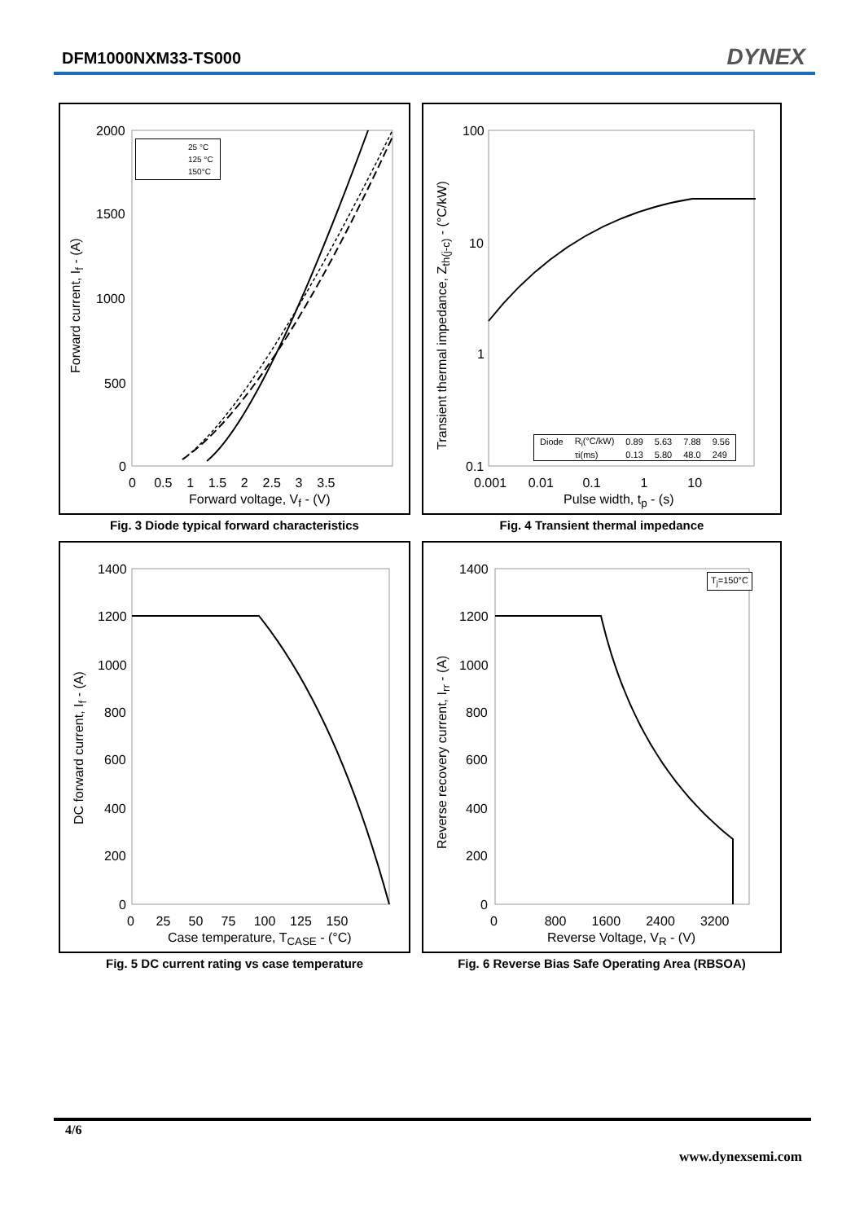DFM1000NXM33-TS000 DYNEX
2000
1500
1000
500
0
0 0.5 1 1.5 2 2.5 3 3.5
Forward voltage, V<sub>f</sub> - (V)
25 °C
125 °C
150°C
Forward current, I<sub>f</sub> - (A)
Fig. 3 Diode typical forward characteristics
100
10
1
0.1
0.001 0.01 0.1 1 10
Pulse width, t<sub>p</sub> - (s)
| Diode | R<sub>i</sub>(°C/kW) | 0.89 | 5.63 | 7.88 | 9.56 |
| | τi(ms) | 0.13 | 5.80 | 48.0 | 249 |
Transient thermal impedance, Z<sub>th(j-c)</sub> - (°C/kW)
Fig. 4 Transient thermal impedance
1400
1200
1000
800
600
400
200
0
0 25 50 75 100 125 150
Case temperature, T<sub>CASE</sub> - (°C)
DC forward current, I<sub>f</sub> - (A)
Fig. 5 DC current rating vs case temperature
1400
1200
1000
800
600
400
200
0
0 800 1600 2400 3200
Reverse Voltage, V<sub>R</sub> - (V)
T<sub>j</sub>=150°C
Reverse recovery current, I<sub>rr</sub> - (A)
Fig. 6 Reverse Bias Safe Operating Area (RBSOA)
4/6
www.dynexsemi.com